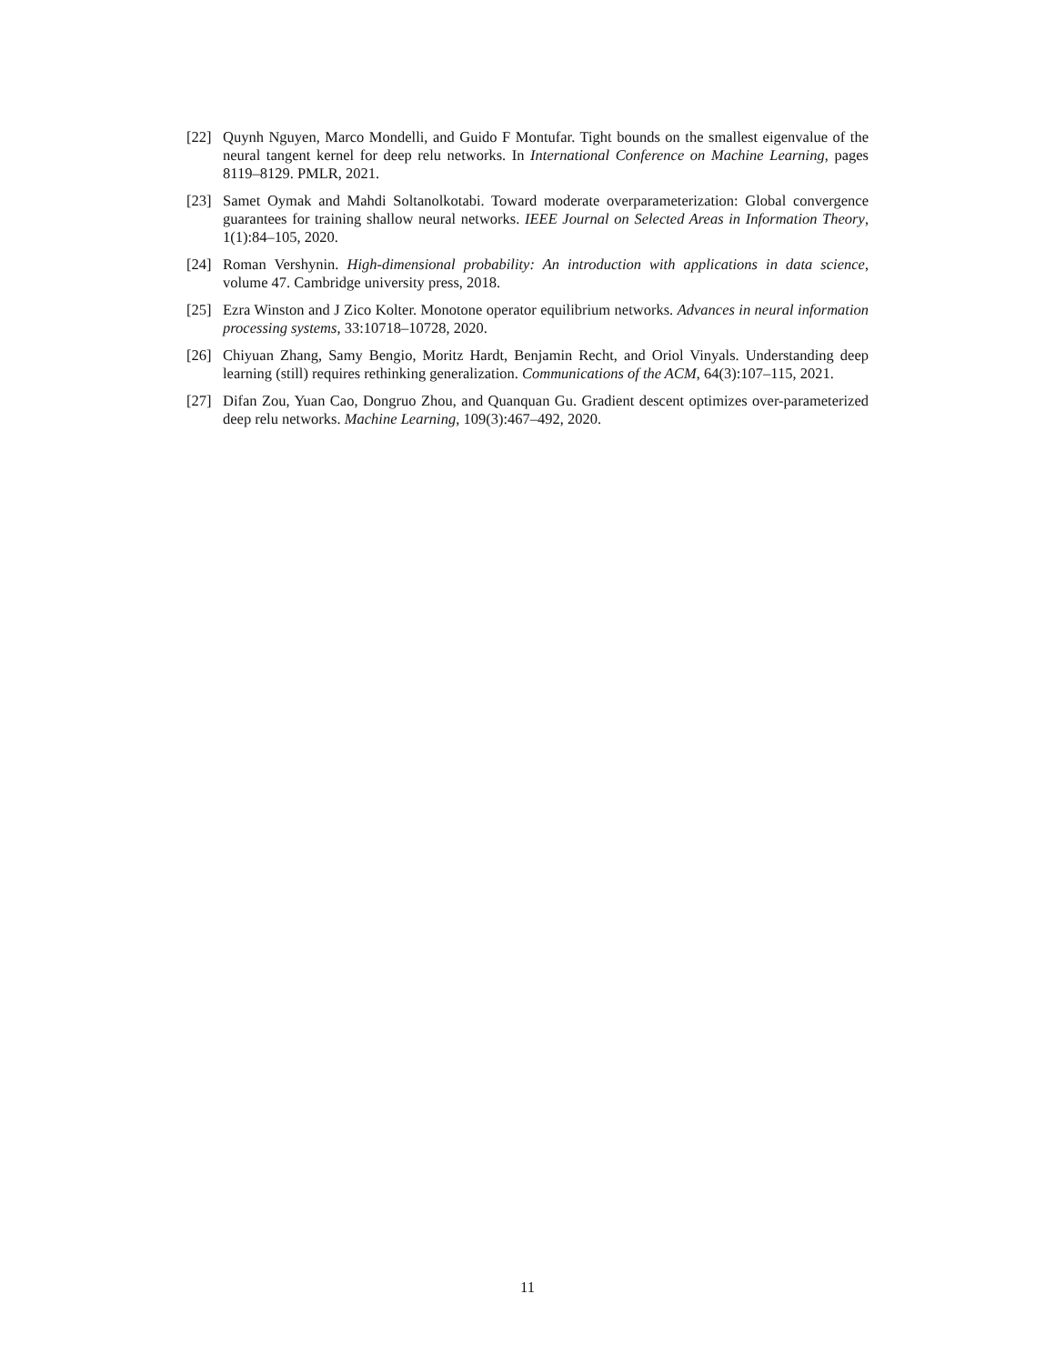[22] Quynh Nguyen, Marco Mondelli, and Guido F Montufar. Tight bounds on the smallest eigenvalue of the neural tangent kernel for deep relu networks. In International Conference on Machine Learning, pages 8119–8129. PMLR, 2021.
[23] Samet Oymak and Mahdi Soltanolkotabi. Toward moderate overparameterization: Global convergence guarantees for training shallow neural networks. IEEE Journal on Selected Areas in Information Theory, 1(1):84–105, 2020.
[24] Roman Vershynin. High-dimensional probability: An introduction with applications in data science, volume 47. Cambridge university press, 2018.
[25] Ezra Winston and J Zico Kolter. Monotone operator equilibrium networks. Advances in neural information processing systems, 33:10718–10728, 2020.
[26] Chiyuan Zhang, Samy Bengio, Moritz Hardt, Benjamin Recht, and Oriol Vinyals. Understanding deep learning (still) requires rethinking generalization. Communications of the ACM, 64(3):107–115, 2021.
[27] Difan Zou, Yuan Cao, Dongruo Zhou, and Quanquan Gu. Gradient descent optimizes over-parameterized deep relu networks. Machine Learning, 109(3):467–492, 2020.
11